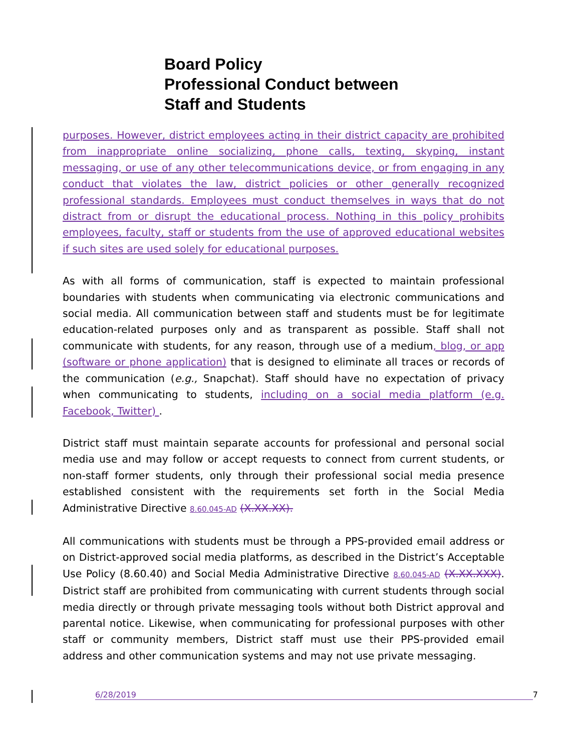Board Policy
Professional Conduct between
Staff and Students
purposes. However, district employees acting in their district capacity are prohibited from inappropriate online socializing, phone calls, texting, skyping, instant messaging, or use of any other telecommunications device, or from engaging in any conduct that violates the law, district policies or other generally recognized professional standards. Employees must conduct themselves in ways that do not distract from or disrupt the educational process. Nothing in this policy prohibits employees, faculty, staff or students from the use of approved educational websites if such sites are used solely for educational purposes.
As with all forms of communication, staff is expected to maintain professional boundaries with students when communicating via electronic communications and social media. All communication between staff and students must be for legitimate education-related purposes only and as transparent as possible. Staff shall not communicate with students, for any reason, through use of a medium, blog, or app (software or phone application) that is designed to eliminate all traces or records of the communication (e.g., Snapchat). Staff should have no expectation of privacy when communicating to students, including on a social media platform (e.g. Facebook, Twitter) .
District staff must maintain separate accounts for professional and personal social media use and may follow or accept requests to connect from current students, or non-staff former students, only through their professional social media presence established consistent with the requirements set forth in the Social Media Administrative Directive 8.60.045-AD (X.XX.XX).
All communications with students must be through a PPS-provided email address or on District-approved social media platforms, as described in the District’s Acceptable Use Policy (8.60.40) and Social Media Administrative Directive 8.60.045-AD (X.XX.XXX). District staff are prohibited from communicating with current students through social media directly or through private messaging tools without both District approval and parental notice. Likewise, when communicating for professional purposes with other staff or community members, District staff must use their PPS-provided email address and other communication systems and may not use private messaging.
6/28/2019 7